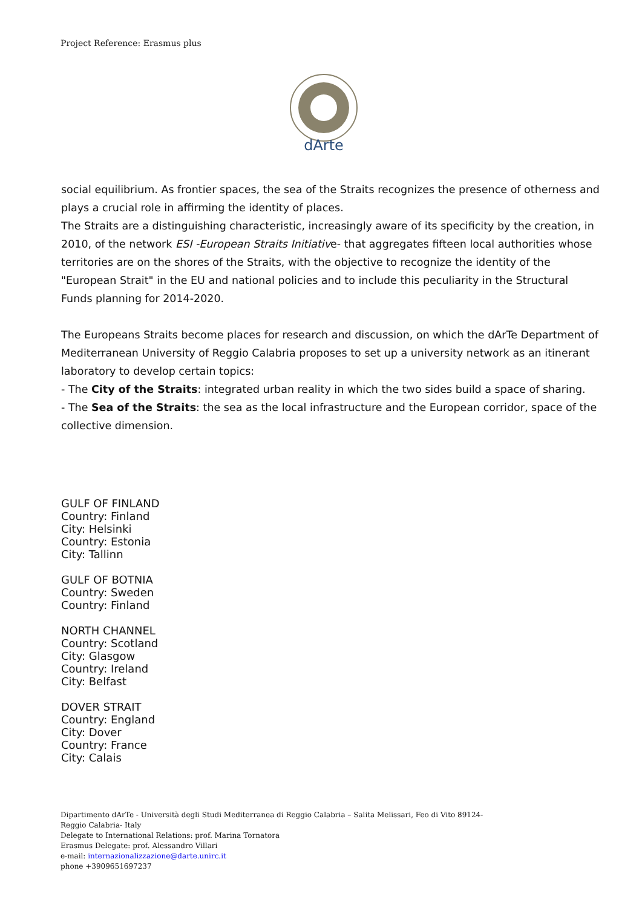Project Reference: Erasmus plus
dArte
social equilibrium. As frontier spaces, the sea of the Straits recognizes the presence of otherness and plays a crucial role in affirming the identity of places.
The Straits are a distinguishing characteristic, increasingly aware of its specificity by the creation, in 2010, of the network ESI -European Straits Initiative- that aggregates fifteen local authorities whose territories are on the shores of the Straits, with the objective to recognize the identity of the "European Strait" in the EU and national policies and to include this peculiarity in the Structural Funds planning for 2014-2020.
The Europeans Straits become places for research and discussion, on which the dArTe Department of Mediterranean University of Reggio Calabria proposes to set up a university network as an itinerant laboratory to develop certain topics:
- The City of the Straits: integrated urban reality in which the two sides build a space of sharing.
- The Sea of the Straits: the sea as the local infrastructure and the European corridor, space of the collective dimension.
GULF OF FINLAND
Country: Finland
City: Helsinki
Country: Estonia
City: Tallinn
GULF OF BOTNIA
Country: Sweden
Country: Finland
NORTH CHANNEL
Country: Scotland
City: Glasgow
Country: Ireland
City: Belfast
DOVER STRAIT
Country: England
City: Dover
Country: France
City: Calais
Dipartimento dArTe - Università degli Studi Mediterranea di Reggio Calabria – Salita Melissari, Feo di Vito 89124-
Reggio Calabria- Italy
Delegate to International Relations: prof. Marina Tornatora
Erasmus Delegate: prof. Alessandro Villari
e-mail: internazionalizzazione@darte.unirc.it
phone +3909651697237